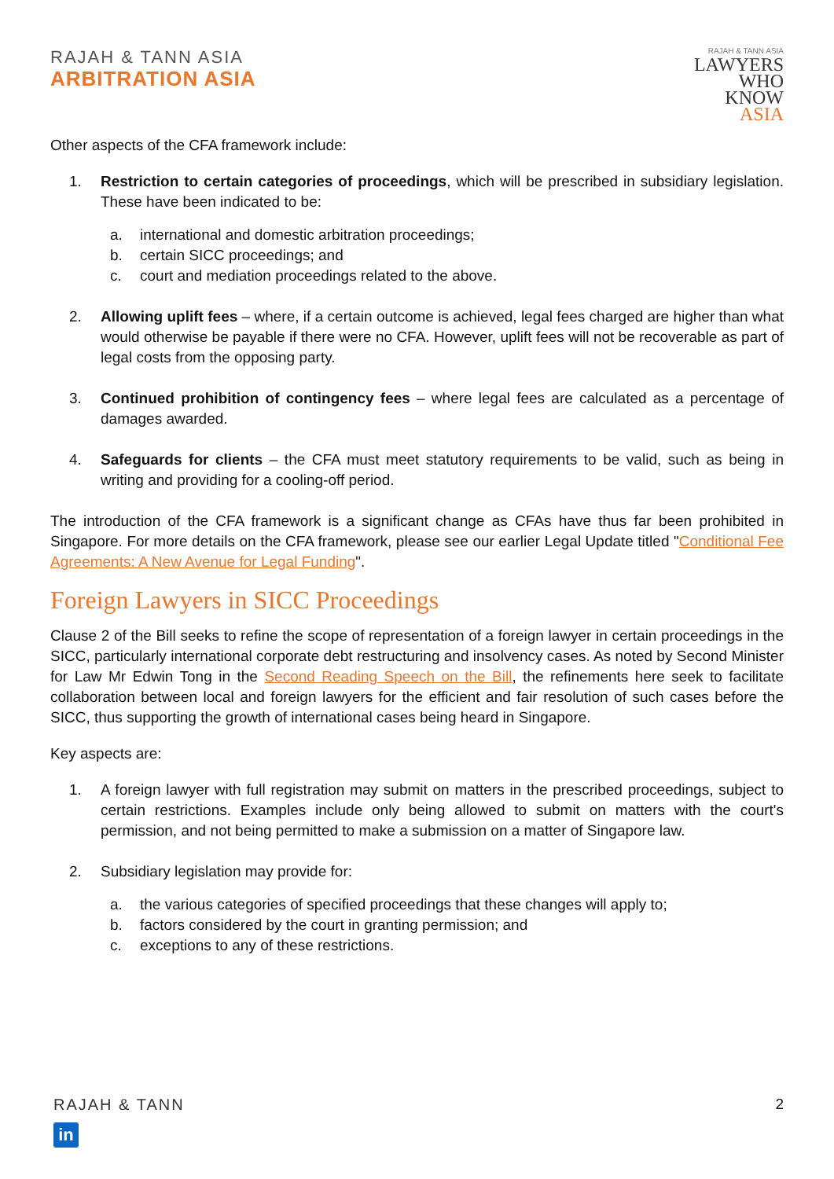RAJAH & TANN ASIA
ARBITRATION ASIA
RAJAH & TANN ASIA
LAWYERS
WHO
KNOW
ASIA
Other aspects of the CFA framework include:
1. Restriction to certain categories of proceedings, which will be prescribed in subsidiary legislation. These have been indicated to be:
a. international and domestic arbitration proceedings;
b. certain SICC proceedings; and
c. court and mediation proceedings related to the above.
2. Allowing uplift fees – where, if a certain outcome is achieved, legal fees charged are higher than what would otherwise be payable if there were no CFA. However, uplift fees will not be recoverable as part of legal costs from the opposing party.
3. Continued prohibition of contingency fees – where legal fees are calculated as a percentage of damages awarded.
4. Safeguards for clients – the CFA must meet statutory requirements to be valid, such as being in writing and providing for a cooling-off period.
The introduction of the CFA framework is a significant change as CFAs have thus far been prohibited in Singapore. For more details on the CFA framework, please see our earlier Legal Update titled "Conditional Fee Agreements: A New Avenue for Legal Funding".
Foreign Lawyers in SICC Proceedings
Clause 2 of the Bill seeks to refine the scope of representation of a foreign lawyer in certain proceedings in the SICC, particularly international corporate debt restructuring and insolvency cases. As noted by Second Minister for Law Mr Edwin Tong in the Second Reading Speech on the Bill, the refinements here seek to facilitate collaboration between local and foreign lawyers for the efficient and fair resolution of such cases before the SICC, thus supporting the growth of international cases being heard in Singapore.
Key aspects are:
1. A foreign lawyer with full registration may submit on matters in the prescribed proceedings, subject to certain restrictions. Examples include only being allowed to submit on matters with the court's permission, and not being permitted to make a submission on a matter of Singapore law.
2. Subsidiary legislation may provide for:
a. the various categories of specified proceedings that these changes will apply to;
b. factors considered by the court in granting permission; and
c. exceptions to any of these restrictions.
RAJAH & TANN
in
2